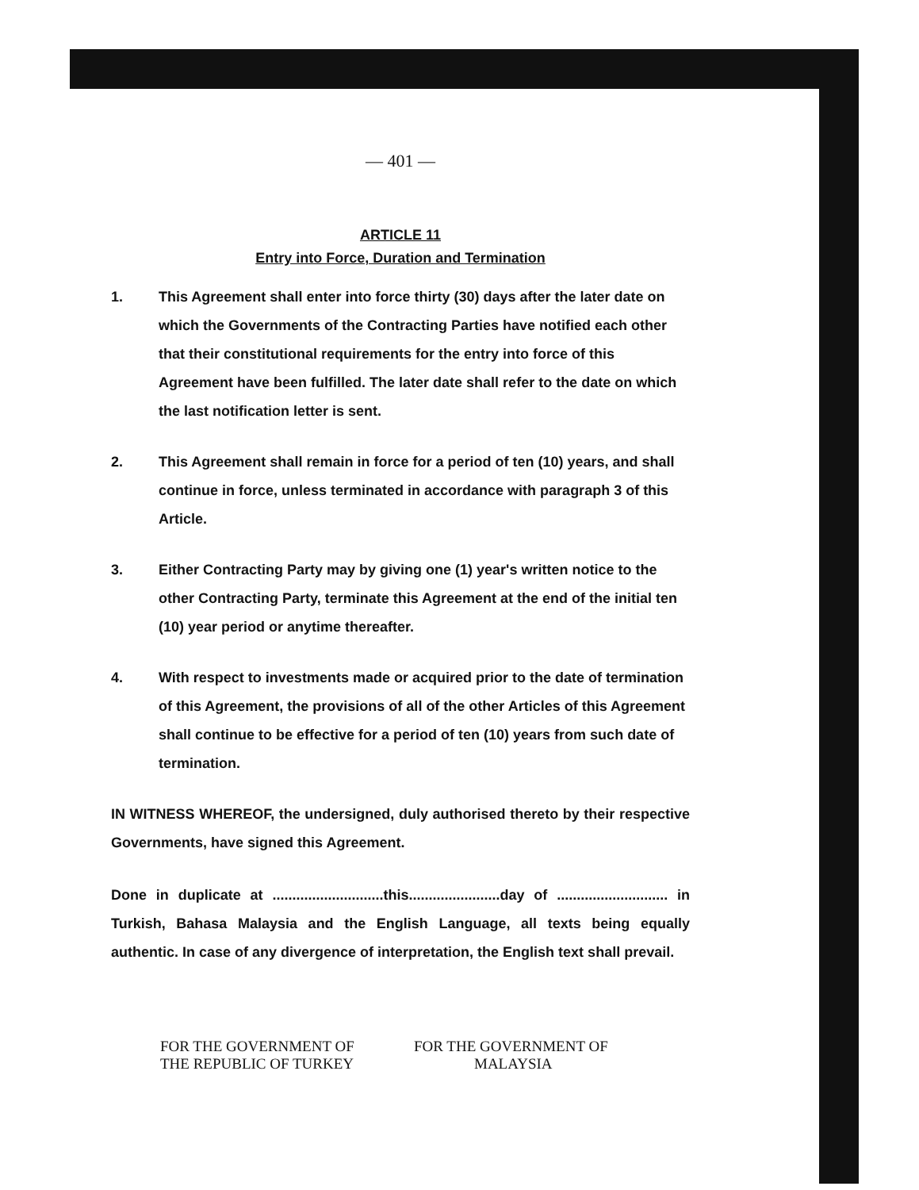— 401 —
ARTICLE 11
Entry into Force, Duration and Termination
1. This Agreement shall enter into force thirty (30) days after the later date on which the Governments of the Contracting Parties have notified each other that their constitutional requirements for the entry into force of this Agreement have been fulfilled. The later date shall refer to the date on which the last notification letter is sent.
2. This Agreement shall remain in force for a period of ten (10) years, and shall continue in force, unless terminated in accordance with paragraph 3 of this Article.
3. Either Contracting Party may by giving one (1) year's written notice to the other Contracting Party, terminate this Agreement at the end of the initial ten (10) year period or anytime thereafter.
4. With respect to investments made or acquired prior to the date of termination of this Agreement, the provisions of all of the other Articles of this Agreement shall continue to be effective for a period of ten (10) years from such date of termination.
IN WITNESS WHEREOF, the undersigned, duly authorised thereto by their respective Governments, have signed this Agreement.
Done in duplicate at ............................this.......................day of ............................ in Turkish, Bahasa Malaysia and the English Language, all texts being equally authentic. In case of any divergence of interpretation, the English text shall prevail.
FOR THE GOVERNMENT OF
THE REPUBLIC OF TURKEY
FOR THE GOVERNMENT OF
MALAYSIA